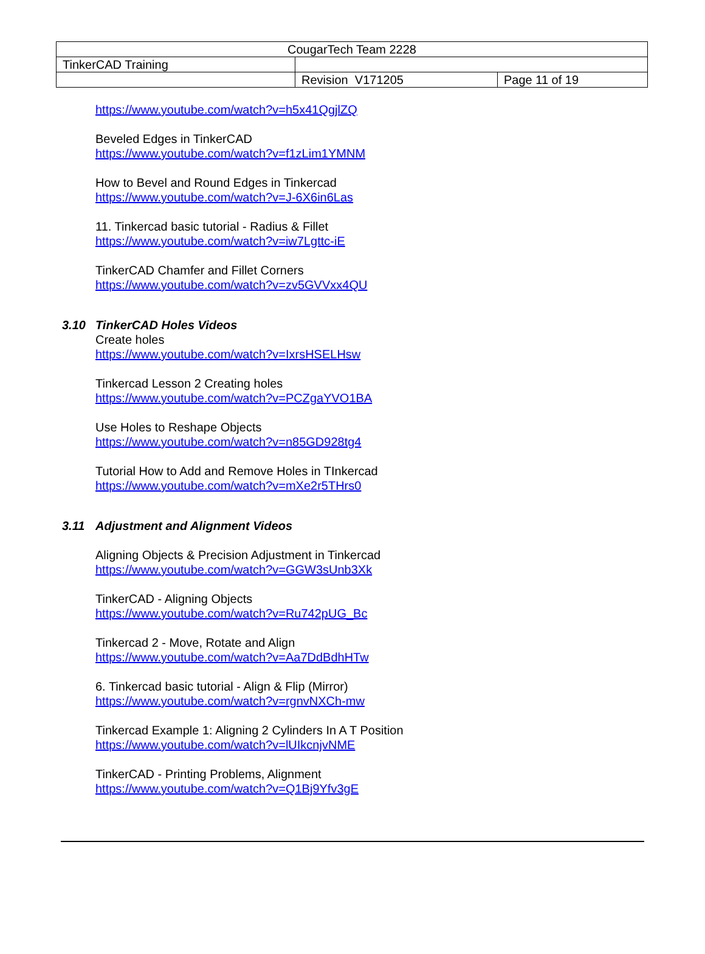| CougarTech Team 2228 | | |
| TinkerCAD Training | | |
| | Revision V171205 | Page 11 of 19 |
https://www.youtube.com/watch?v=h5x41QgjlZQ
Beveled Edges in TinkerCAD
https://www.youtube.com/watch?v=f1zLim1YMNM
How to Bevel and Round Edges in Tinkercad
https://www.youtube.com/watch?v=J-6X6in6Las
11. Tinkercad basic tutorial - Radius & Fillet
https://www.youtube.com/watch?v=iw7Lgttc-iE
TinkerCAD Chamfer and Fillet Corners
https://www.youtube.com/watch?v=zv5GVVxx4QU
3.10 TinkerCAD Holes Videos
Create holes
https://www.youtube.com/watch?v=IxrsHSELHsw
Tinkercad Lesson 2 Creating holes
https://www.youtube.com/watch?v=PCZgaYVO1BA
Use Holes to Reshape Objects
https://www.youtube.com/watch?v=n85GD928tg4
Tutorial How to Add and Remove Holes in TInkercad
https://www.youtube.com/watch?v=mXe2r5THrs0
3.11 Adjustment and Alignment Videos
Aligning Objects & Precision Adjustment in Tinkercad
https://www.youtube.com/watch?v=GGW3sUnb3Xk
TinkerCAD - Aligning Objects
https://www.youtube.com/watch?v=Ru742pUG_Bc
Tinkercad 2 - Move, Rotate and Align
https://www.youtube.com/watch?v=Aa7DdBdhHTw
6. Tinkercad basic tutorial - Align & Flip (Mirror)
https://www.youtube.com/watch?v=rgnvNXCh-mw
Tinkercad Example 1: Aligning 2 Cylinders In A T Position
https://www.youtube.com/watch?v=lUIkcnjvNME
TinkerCAD - Printing Problems, Alignment
https://www.youtube.com/watch?v=Q1Bj9Yfv3gE